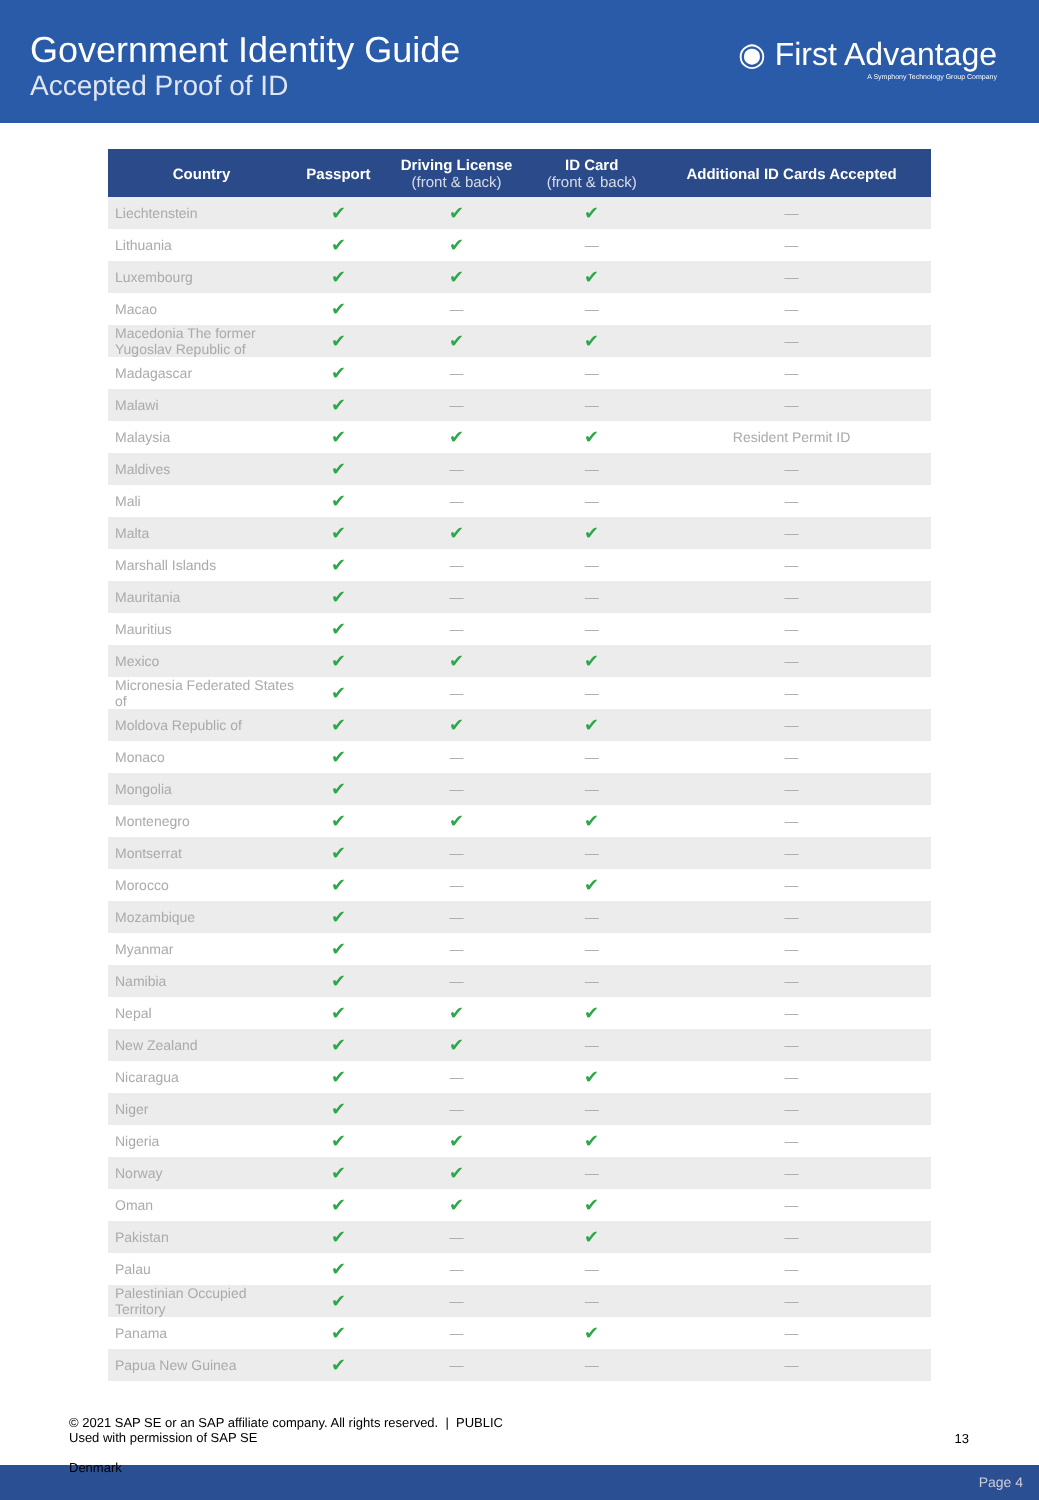Government Identity Guide
Accepted Proof of ID
◉ First Advantage
A Symphony Technology Group Company
| Country | Passport | Driving License (front & back) | ID Card (front & back) | Additional ID Cards Accepted |
| --- | --- | --- | --- | --- |
| Liechtenstein | ✔ | ✔ | ✔ | — |
| Lithuania | ✔ | ✔ | — | — |
| Luxembourg | ✔ | ✔ | ✔ | — |
| Macao | ✔ | — | — | — |
| Macedonia The former Yugoslav Republic of | ✔ | ✔ | ✔ | — |
| Madagascar | ✔ | — | — | — |
| Malawi | ✔ | — | — | — |
| Malaysia | ✔ | ✔ | ✔ | Resident Permit ID |
| Maldives | ✔ | — | — | — |
| Mali | ✔ | — | — | — |
| Malta | ✔ | ✔ | ✔ | — |
| Marshall Islands | ✔ | — | — | — |
| Mauritania | ✔ | — | — | — |
| Mauritius | ✔ | — | — | — |
| Mexico | ✔ | ✔ | ✔ | — |
| Micronesia Federated States of | ✔ | — | — | — |
| Moldova Republic of | ✔ | ✔ | ✔ | — |
| Monaco | ✔ | — | — | — |
| Mongolia | ✔ | — | — | — |
| Montenegro | ✔ | ✔ | ✔ | — |
| Montserrat | ✔ | — | — | — |
| Morocco | ✔ | — | ✔ | — |
| Mozambique | ✔ | — | — | — |
| Myanmar | ✔ | — | — | — |
| Namibia | ✔ | — | — | — |
| Nepal | ✔ | ✔ | ✔ | — |
| New Zealand | ✔ | ✔ | — | — |
| Nicaragua | ✔ | — | ✔ | — |
| Niger | ✔ | — | — | — |
| Nigeria | ✔ | ✔ | ✔ | — |
| Norway | ✔ | ✔ | — | — |
| Oman | ✔ | ✔ | ✔ | — |
| Pakistan | ✔ | — | ✔ | — |
| Palau | ✔ | — | — | — |
| Palestinian Occupied Territory | ✔ | — | — | — |
| Panama | ✔ | — | ✔ | — |
| Papua New Guinea | ✔ | — | — | — |
© 2021 SAP SE or an SAP affiliate company. All rights reserved. | PUBLIC
Used with permission of SAP SE
13
Page 4
Denmark